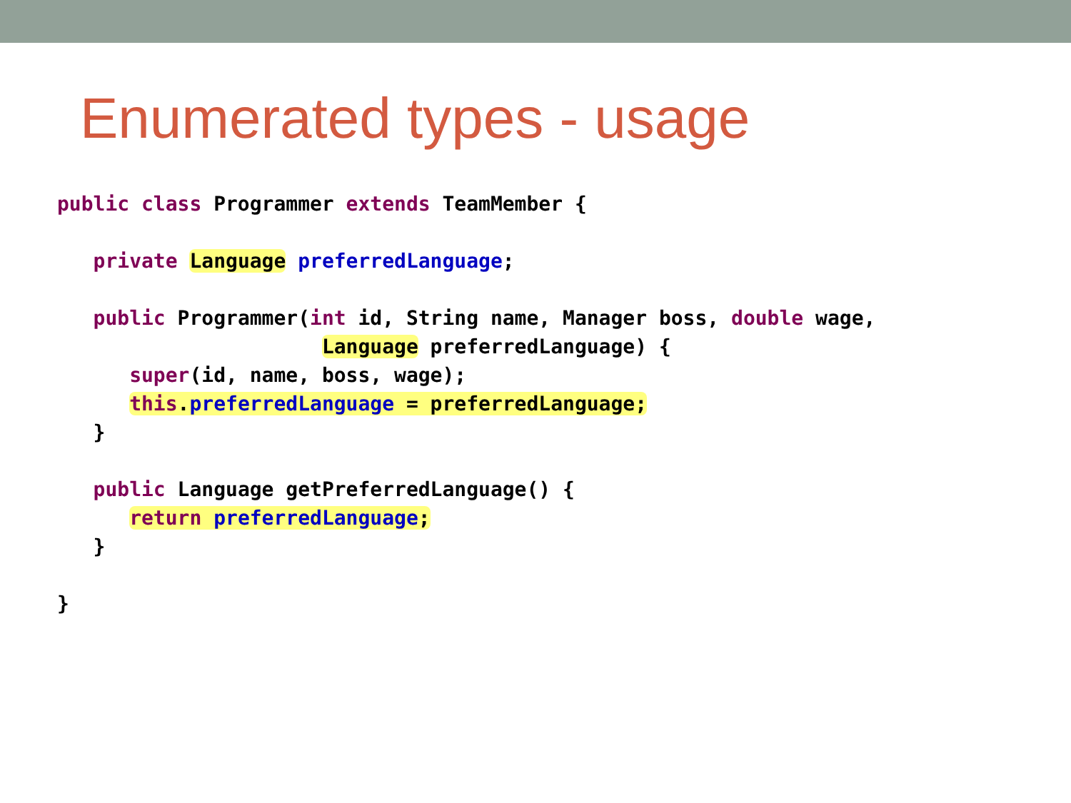Enumerated types - usage
public class Programmer extends TeamMember {

   private Language preferredLanguage;

   public Programmer(int id, String name, Manager boss, double wage,
                      Language preferredLanguage) {
      super(id, name, boss, wage);
      this.preferredLanguage = preferredLanguage;
   }

   public Language getPreferredLanguage() {
      return preferredLanguage;
   }

}